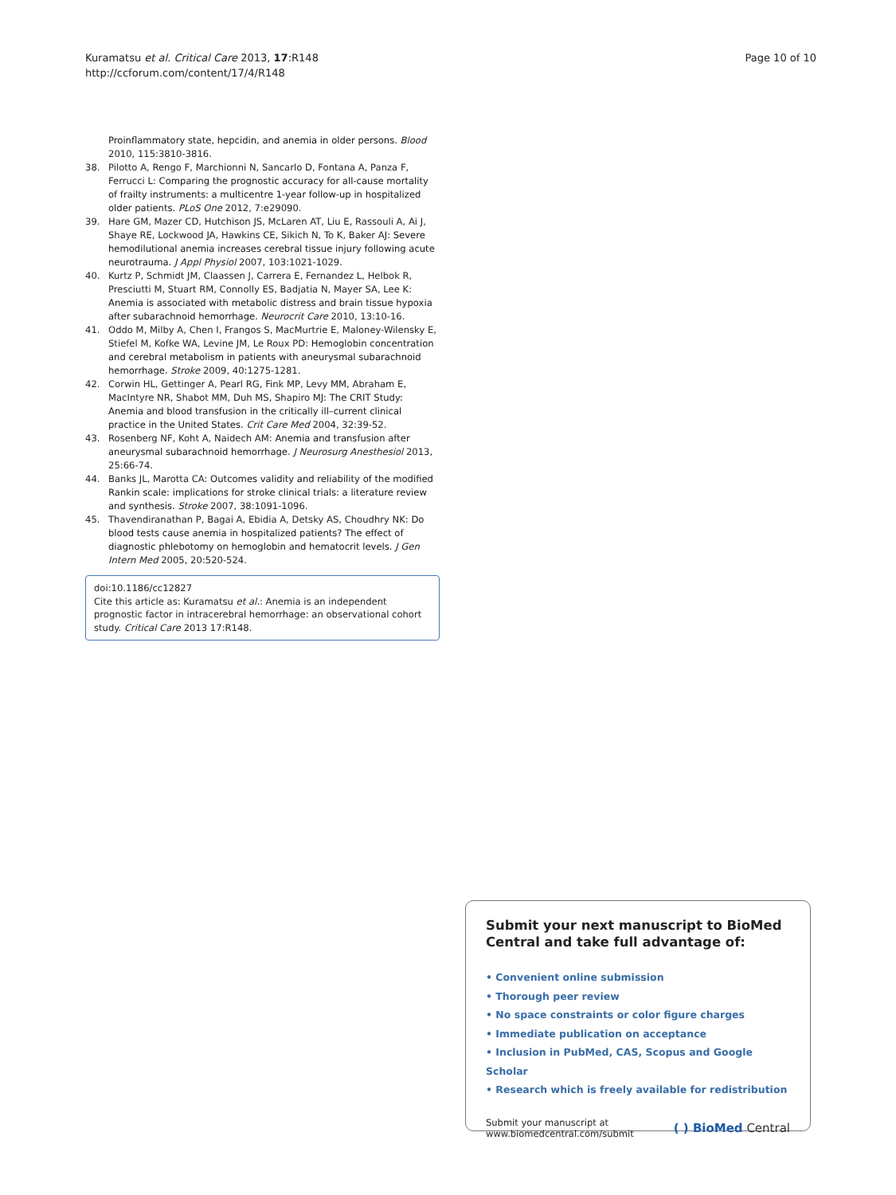Kuramatsu et al. Critical Care 2013, 17:R148
http://ccforum.com/content/17/4/R148
Page 10 of 10
Proinflammatory state, hepcidin, and anemia in older persons. Blood 2010, 115:3810-3816.
38. Pilotto A, Rengo F, Marchionni N, Sancarlo D, Fontana A, Panza F, Ferrucci L: Comparing the prognostic accuracy for all-cause mortality of frailty instruments: a multicentre 1-year follow-up in hospitalized older patients. PLoS One 2012, 7:e29090.
39. Hare GM, Mazer CD, Hutchison JS, McLaren AT, Liu E, Rassouli A, Ai J, Shaye RE, Lockwood JA, Hawkins CE, Sikich N, To K, Baker AJ: Severe hemodilutional anemia increases cerebral tissue injury following acute neurotrauma. J Appl Physiol 2007, 103:1021-1029.
40. Kurtz P, Schmidt JM, Claassen J, Carrera E, Fernandez L, Helbok R, Presciutti M, Stuart RM, Connolly ES, Badjatia N, Mayer SA, Lee K: Anemia is associated with metabolic distress and brain tissue hypoxia after subarachnoid hemorrhage. Neurocrit Care 2010, 13:10-16.
41. Oddo M, Milby A, Chen I, Frangos S, MacMurtrie E, Maloney-Wilensky E, Stiefel M, Kofke WA, Levine JM, Le Roux PD: Hemoglobin concentration and cerebral metabolism in patients with aneurysmal subarachnoid hemorrhage. Stroke 2009, 40:1275-1281.
42. Corwin HL, Gettinger A, Pearl RG, Fink MP, Levy MM, Abraham E, MacIntyre NR, Shabot MM, Duh MS, Shapiro MJ: The CRIT Study: Anemia and blood transfusion in the critically ill–current clinical practice in the United States. Crit Care Med 2004, 32:39-52.
43. Rosenberg NF, Koht A, Naidech AM: Anemia and transfusion after aneurysmal subarachnoid hemorrhage. J Neurosurg Anesthesiol 2013, 25:66-74.
44. Banks JL, Marotta CA: Outcomes validity and reliability of the modified Rankin scale: implications for stroke clinical trials: a literature review and synthesis. Stroke 2007, 38:1091-1096.
45. Thavendiranathan P, Bagai A, Ebidia A, Detsky AS, Choudhry NK: Do blood tests cause anemia in hospitalized patients? The effect of diagnostic phlebotomy on hemoglobin and hematocrit levels. J Gen Intern Med 2005, 20:520-524.
doi:10.1186/cc12827
Cite this article as: Kuramatsu et al.: Anemia is an independent prognostic factor in intracerebral hemorrhage: an observational cohort study. Critical Care 2013 17:R148.
Submit your next manuscript to BioMed Central and take full advantage of:
• Convenient online submission
• Thorough peer review
• No space constraints or color figure charges
• Immediate publication on acceptance
• Inclusion in PubMed, CAS, Scopus and Google Scholar
• Research which is freely available for redistribution
Submit your manuscript at
www.biomedcentral.com/submit
( ) BioMed Central